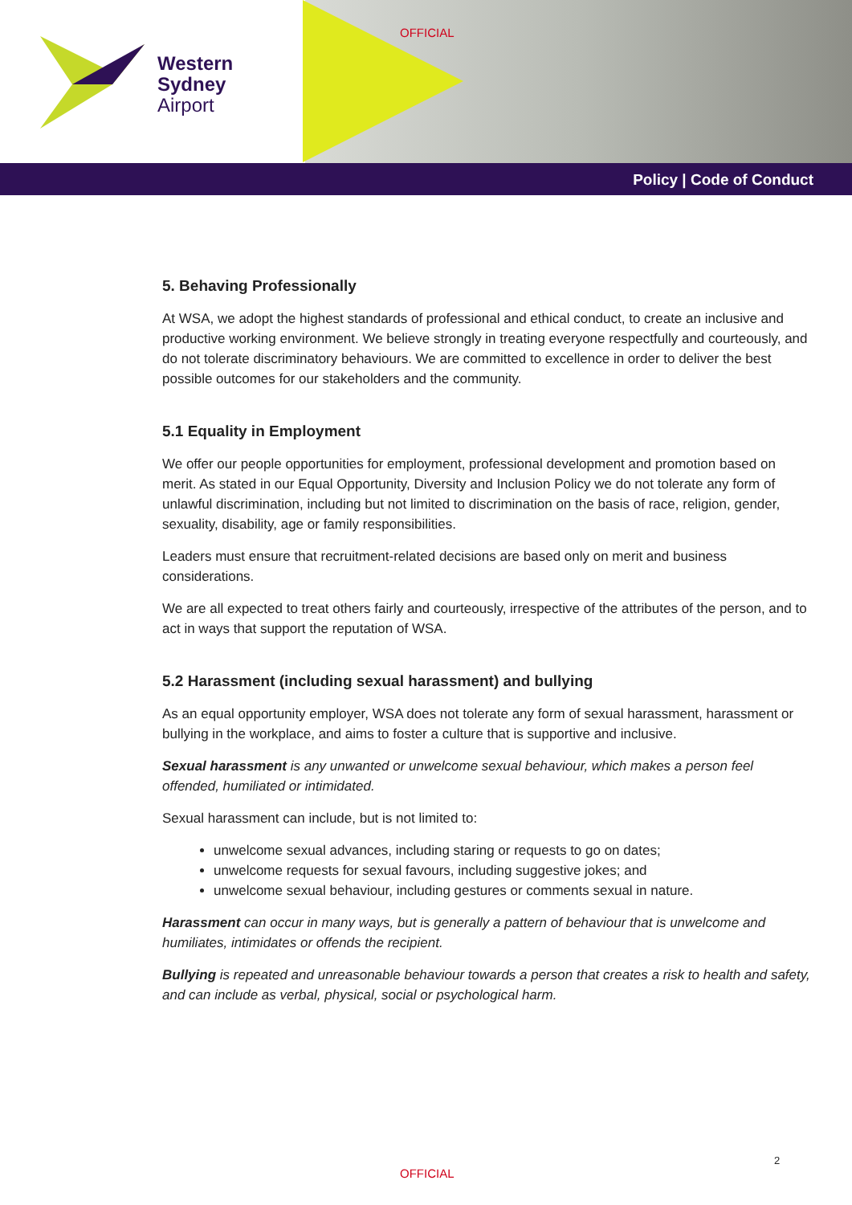Western
Sydney
Airport
OFFICIAL
Policy | Code of Conduct
5. Behaving Professionally
At WSA, we adopt the highest standards of professional and ethical conduct, to create an inclusive and productive working environment. We believe strongly in treating everyone respectfully and courteously, and do not tolerate discriminatory behaviours. We are committed to excellence in order to deliver the best possible outcomes for our stakeholders and the community.
5.1 Equality in Employment
We offer our people opportunities for employment, professional development and promotion based on merit. As stated in our Equal Opportunity, Diversity and Inclusion Policy we do not tolerate any form of unlawful discrimination, including but not limited to discrimination on the basis of race, religion, gender, sexuality, disability, age or family responsibilities.
Leaders must ensure that recruitment-related decisions are based only on merit and business considerations.
We are all expected to treat others fairly and courteously, irrespective of the attributes of the person, and to act in ways that support the reputation of WSA.
5.2 Harassment (including sexual harassment) and bullying
As an equal opportunity employer, WSA does not tolerate any form of sexual harassment, harassment or bullying in the workplace, and aims to foster a culture that is supportive and inclusive.
Sexual harassment is any unwanted or unwelcome sexual behaviour, which makes a person feel offended, humiliated or intimidated.
Sexual harassment can include, but is not limited to:
unwelcome sexual advances, including staring or requests to go on dates;
unwelcome requests for sexual favours, including suggestive jokes; and
unwelcome sexual behaviour, including gestures or comments sexual in nature.
Harassment can occur in many ways, but is generally a pattern of behaviour that is unwelcome and humiliates, intimidates or offends the recipient.
Bullying is repeated and unreasonable behaviour towards a person that creates a risk to health and safety, and can include as verbal, physical, social or psychological harm.
2
OFFICIAL